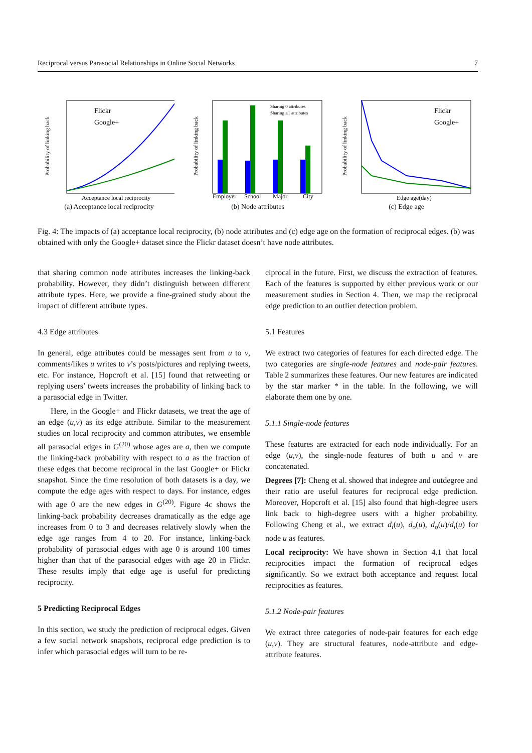Reciprocal versus Parasocial Relationships in Online Social Networks 7
Flickr
Google+
Acceptance local reciprocity
Probability of linking back
(a) Acceptance local reciprocity
Sharing 0 attributes
Sharing ≥1 attributes
Employer
School
Major
City
Probability of linking back
(b) Node attributes
Flickr
Google+
Edge age(day)
Probability of linking back
(c) Edge age
Fig. 4: The impacts of (a) acceptance local reciprocity, (b) node attributes and (c) edge age on the formation of reciprocal edges. (b) was obtained with only the Google+ dataset since the Flickr dataset doesn’t have node attributes.
that sharing common node attributes increases the linking-back probability. However, they didn’t distinguish between different attribute types. Here, we provide a fine-grained study about the impact of different attribute types.
4.3 Edge attributes
In general, edge attributes could be messages sent from u to v, comments/likes u writes to v’s posts/pictures and replying tweets, etc. For instance, Hopcroft et al. [15] found that retweeting or replying users’ tweets increases the probability of linking back to a parasocial edge in Twitter.
Here, in the Google+ and Flickr datasets, we treat the age of an edge (u,v) as its edge attribute. Similar to the measurement studies on local reciprocity and common attributes, we ensemble all parasocial edges in G<sup>(20)</sup> whose ages are a, then we compute the linking-back probability with respect to a as the fraction of these edges that become reciprocal in the last Google+ or Flickr snapshot. Since the time resolution of both datasets is a day, we compute the edge ages with respect to days. For instance, edges with age 0 are the new edges in G<sup>(20)</sup>. Figure 4c shows the linking-back probability decreases dramatically as the edge age increases from 0 to 3 and decreases relatively slowly when the edge age ranges from 4 to 20. For instance, linking-back probability of parasocial edges with age 0 is around 100 times higher than that of the parasocial edges with age 20 in Flickr. These results imply that edge age is useful for predicting reciprocity.
5 Predicting Reciprocal Edges
In this section, we study the prediction of reciprocal edges. Given a few social network snapshots, reciprocal edge prediction is to infer which parasocial edges will turn to be re-
ciprocal in the future. First, we discuss the extraction of features. Each of the features is supported by either previous work or our measurement studies in Section 4. Then, we map the reciprocal edge prediction to an outlier detection problem.
5.1 Features
We extract two categories of features for each directed edge. The two categories are single-node features and node-pair features. Table 2 summarizes these features. Our new features are indicated by the star marker * in the table. In the following, we will elaborate them one by one.
5.1.1 Single-node features
These features are extracted for each node individually. For an edge (u,v), the single-node features of both u and v are concatenated.
Degrees [7]: Cheng et al. showed that indegree and outdegree and their ratio are useful features for reciprocal edge prediction. Moreover, Hopcroft et al. [15] also found that high-degree users link back to high-degree users with a higher probability. Following Cheng et al., we extract d<sub>i</sub>(u), d<sub>o</sub>(u), d<sub>o</sub>(u)/d<sub>i</sub>(u) for node u as features.
Local reciprocity: We have shown in Section 4.1 that local reciprocities impact the formation of reciprocal edges significantly. So we extract both acceptance and request local reciprocities as features.
5.1.2 Node-pair features
We extract three categories of node-pair features for each edge (u,v). They are structural features, node-attribute and edge-attribute features.